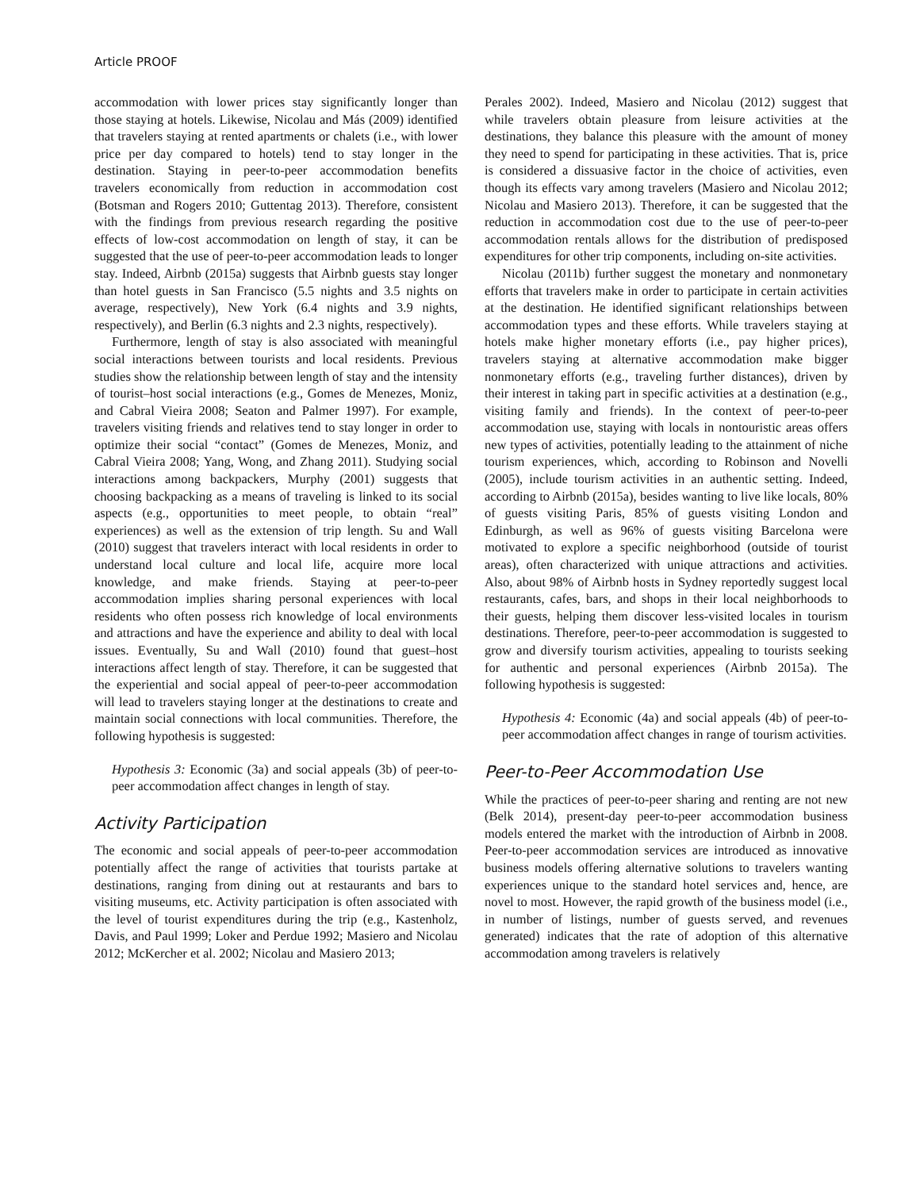Article PROOF
accommodation with lower prices stay significantly longer than those staying at hotels. Likewise, Nicolau and Más (2009) identified that travelers staying at rented apartments or chalets (i.e., with lower price per day compared to hotels) tend to stay longer in the destination. Staying in peer-to-peer accommodation benefits travelers economically from reduction in accommodation cost (Botsman and Rogers 2010; Guttentag 2013). Therefore, consistent with the findings from previous research regarding the positive effects of low-cost accommodation on length of stay, it can be suggested that the use of peer-to-peer accommodation leads to longer stay. Indeed, Airbnb (2015a) suggests that Airbnb guests stay longer than hotel guests in San Francisco (5.5 nights and 3.5 nights on average, respectively), New York (6.4 nights and 3.9 nights, respectively), and Berlin (6.3 nights and 2.3 nights, respectively).
Furthermore, length of stay is also associated with meaningful social interactions between tourists and local residents. Previous studies show the relationship between length of stay and the intensity of tourist–host social interactions (e.g., Gomes de Menezes, Moniz, and Cabral Vieira 2008; Seaton and Palmer 1997). For example, travelers visiting friends and relatives tend to stay longer in order to optimize their social “contact” (Gomes de Menezes, Moniz, and Cabral Vieira 2008; Yang, Wong, and Zhang 2011). Studying social interactions among backpackers, Murphy (2001) suggests that choosing backpacking as a means of traveling is linked to its social aspects (e.g., opportunities to meet people, to obtain “real” experiences) as well as the extension of trip length. Su and Wall (2010) suggest that travelers interact with local residents in order to understand local culture and local life, acquire more local knowledge, and make friends. Staying at peer-to-peer accommodation implies sharing personal experiences with local residents who often possess rich knowledge of local environments and attractions and have the experience and ability to deal with local issues. Eventually, Su and Wall (2010) found that guest–host interactions affect length of stay. Therefore, it can be suggested that the experiential and social appeal of peer-to-peer accommodation will lead to travelers staying longer at the destinations to create and maintain social connections with local communities. Therefore, the following hypothesis is suggested:
Hypothesis 3: Economic (3a) and social appeals (3b) of peer-to-peer accommodation affect changes in length of stay.
Activity Participation
The economic and social appeals of peer-to-peer accommodation potentially affect the range of activities that tourists partake at destinations, ranging from dining out at restaurants and bars to visiting museums, etc. Activity participation is often associated with the level of tourist expenditures during the trip (e.g., Kastenholz, Davis, and Paul 1999; Loker and Perdue 1992; Masiero and Nicolau 2012; McKercher et al. 2002; Nicolau and Masiero 2013;
Perales 2002). Indeed, Masiero and Nicolau (2012) suggest that while travelers obtain pleasure from leisure activities at the destinations, they balance this pleasure with the amount of money they need to spend for participating in these activities. That is, price is considered a dissuasive factor in the choice of activities, even though its effects vary among travelers (Masiero and Nicolau 2012; Nicolau and Masiero 2013). Therefore, it can be suggested that the reduction in accommodation cost due to the use of peer-to-peer accommodation rentals allows for the distribution of predisposed expenditures for other trip components, including on-site activities.
Nicolau (2011b) further suggest the monetary and nonmonetary efforts that travelers make in order to participate in certain activities at the destination. He identified significant relationships between accommodation types and these efforts. While travelers staying at hotels make higher monetary efforts (i.e., pay higher prices), travelers staying at alternative accommodation make bigger nonmonetary efforts (e.g., traveling further distances), driven by their interest in taking part in specific activities at a destination (e.g., visiting family and friends). In the context of peer-to-peer accommodation use, staying with locals in nontouristic areas offers new types of activities, potentially leading to the attainment of niche tourism experiences, which, according to Robinson and Novelli (2005), include tourism activities in an authentic setting. Indeed, according to Airbnb (2015a), besides wanting to live like locals, 80% of guests visiting Paris, 85% of guests visiting London and Edinburgh, as well as 96% of guests visiting Barcelona were motivated to explore a specific neighborhood (outside of tourist areas), often characterized with unique attractions and activities. Also, about 98% of Airbnb hosts in Sydney reportedly suggest local restaurants, cafes, bars, and shops in their local neighborhoods to their guests, helping them discover less-visited locales in tourism destinations. Therefore, peer-to-peer accommodation is suggested to grow and diversify tourism activities, appealing to tourists seeking for authentic and personal experiences (Airbnb 2015a). The following hypothesis is suggested:
Hypothesis 4: Economic (4a) and social appeals (4b) of peer-to-peer accommodation affect changes in range of tourism activities.
Peer-to-Peer Accommodation Use
While the practices of peer-to-peer sharing and renting are not new (Belk 2014), present-day peer-to-peer accommodation business models entered the market with the introduction of Airbnb in 2008. Peer-to-peer accommodation services are introduced as innovative business models offering alternative solutions to travelers wanting experiences unique to the standard hotel services and, hence, are novel to most. However, the rapid growth of the business model (i.e., in number of listings, number of guests served, and revenues generated) indicates that the rate of adoption of this alternative accommodation among travelers is relatively